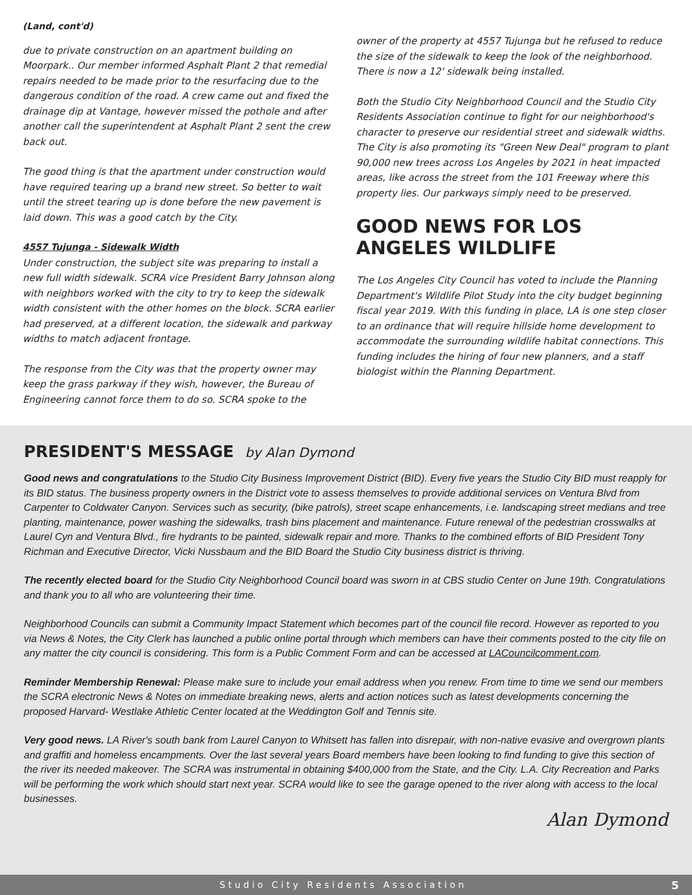(Land, cont'd)
due to private construction on an apartment building on Moorpark.. Our member informed Asphalt Plant 2 that remedial repairs needed to be made prior to the resurfacing due to the dangerous condition of the road. A crew came out and fixed the drainage dip at Vantage, however missed the pothole and after another call the superintendent at Asphalt Plant 2 sent the crew back out.
The good thing is that the apartment under construction would have required tearing up a brand new street. So better to wait until the street tearing up is done before the new pavement is laid down. This was a good catch by the City.
4557 Tujunga - Sidewalk Width
Under construction, the subject site was preparing to install a new full width sidewalk. SCRA vice President Barry Johnson along with neighbors worked with the city to try to keep the sidewalk width consistent with the other homes on the block. SCRA earlier had preserved, at a different location, the sidewalk and parkway widths to match adjacent frontage.
The response from the City was that the property owner may keep the grass parkway if they wish, however, the Bureau of Engineering cannot force them to do so. SCRA spoke to the
owner of the property at 4557 Tujunga but he refused to reduce the size of the sidewalk to keep the look of the neighborhood. There is now a 12' sidewalk being installed.
Both the Studio City Neighborhood Council and the Studio City Residents Association continue to fight for our neighborhood's character to preserve our residential street and sidewalk widths. The City is also promoting its "Green New Deal" program to plant 90,000 new trees across Los Angeles by 2021 in heat impacted areas, like across the street from the 101 Freeway where this property lies. Our parkways simply need to be preserved.
GOOD NEWS FOR LOS ANGELES WILDLIFE
The Los Angeles City Council has voted to include the Planning Department's Wildlife Pilot Study into the city budget beginning fiscal year 2019. With this funding in place, LA is one step closer to an ordinance that will require hillside home development to accommodate the surrounding wildlife habitat connections. This funding includes the hiring of four new planners, and a staff biologist within the Planning Department.
PRESIDENT'S MESSAGE by Alan Dymond
Good news and congratulations to the Studio City Business Improvement District (BID). Every five years the Studio City BID must reapply for its BID status. The business property owners in the District vote to assess themselves to provide additional services on Ventura Blvd from Carpenter to Coldwater Canyon. Services such as security, (bike patrols), street scape enhancements, i.e. landscaping street medians and tree planting, maintenance, power washing the sidewalks, trash bins placement and maintenance. Future renewal of the pedestrian crosswalks at Laurel Cyn and Ventura Blvd., fire hydrants to be painted, sidewalk repair and more. Thanks to the combined efforts of BID President Tony Richman and Executive Director, Vicki Nussbaum and the BID Board the Studio City business district is thriving.
The recently elected board for the Studio City Neighborhood Council board was sworn in at CBS studio Center on June 19th. Congratulations and thank you to all who are volunteering their time.
Neighborhood Councils can submit a Community Impact Statement which becomes part of the council file record. However as reported to you via News & Notes, the City Clerk has launched a public online portal through which members can have their comments posted to the city file on any matter the city council is considering. This form is a Public Comment Form and can be accessed at LACouncilcomment.com.
Reminder Membership Renewal: Please make sure to include your email address when you renew. From time to time we send our members the SCRA electronic News & Notes on immediate breaking news, alerts and action notices such as latest developments concerning the proposed Harvard- Westlake Athletic Center located at the Weddington Golf and Tennis site.
Very good news. LA River's south bank from Laurel Canyon to Whitsett has fallen into disrepair, with non-native evasive and overgrown plants and graffiti and homeless encampments. Over the last several years Board members have been looking to find funding to give this section of the river its needed makeover. The SCRA was instrumental in obtaining $400,000 from the State, and the City. L.A. City Recreation and Parks will be performing the work which should start next year. SCRA would like to see the garage opened to the river along with access to the local businesses.
Alan Dymond
Studio City Residents Association 5